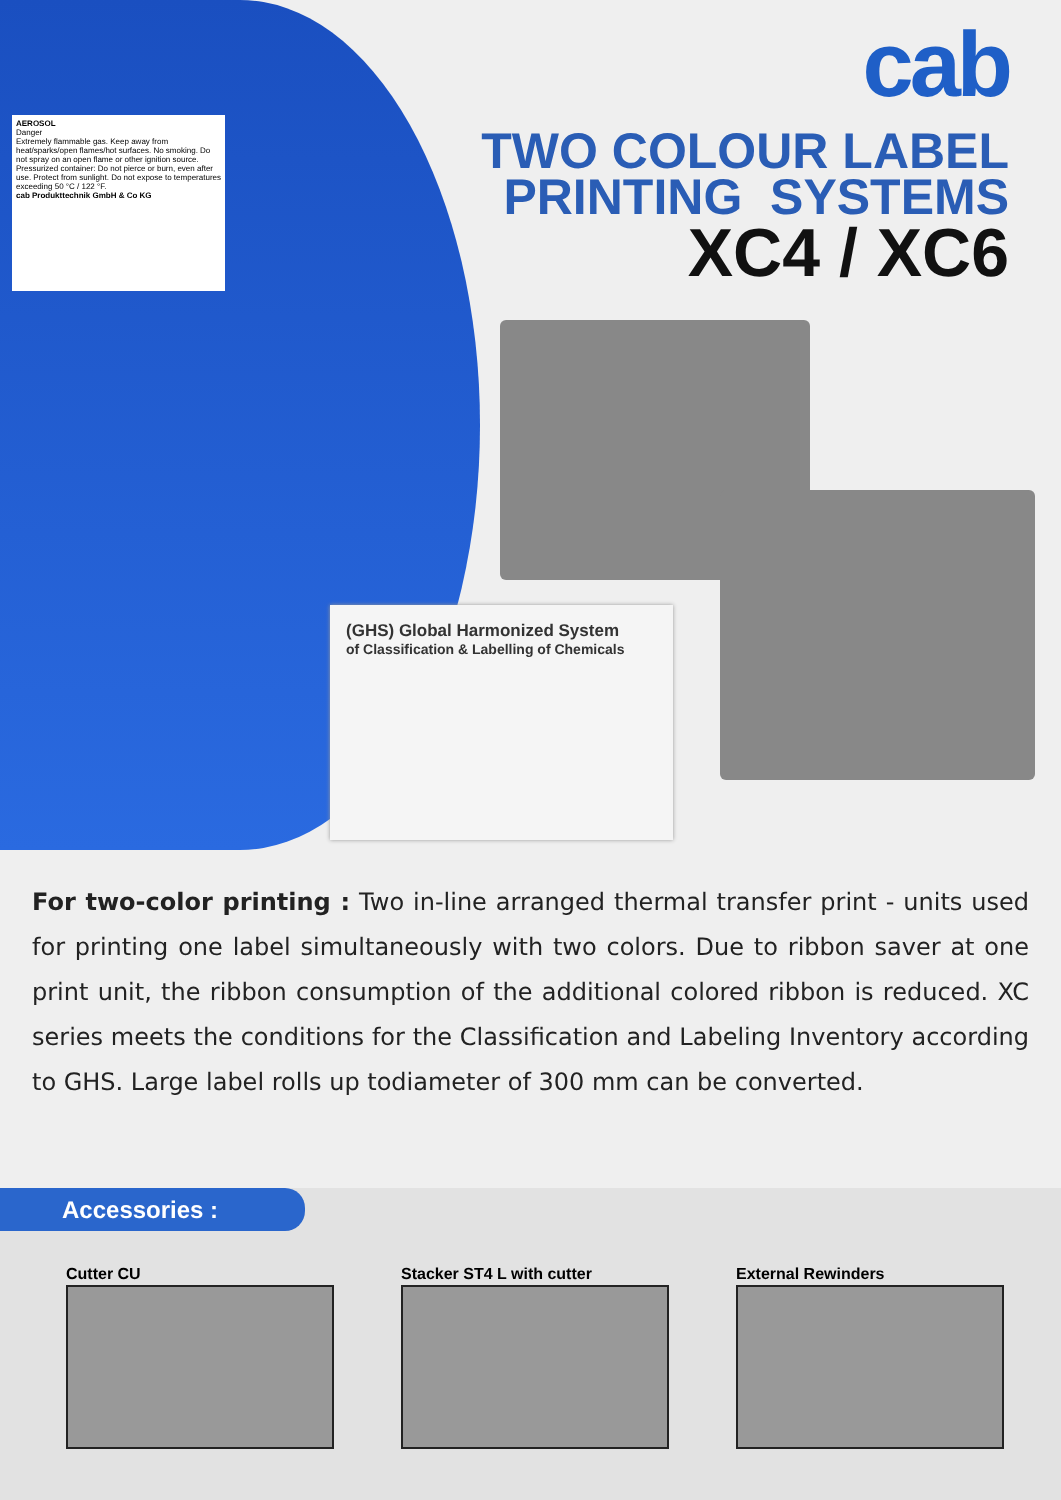AEROSOL
Danger
Extremely flammable gas. Keep away from heat/sparks/open flames/hot surfaces. No smoking. Do not spray on an open flame or other ignition source. Pressurized container: Do not pierce or burn, even after use. Protect from sunlight. Do not expose to temperatures exceeding 50 °C / 122 °F.
cab Produkttechnik GmbH & Co KG
cab
TWO COLOUR LABEL
PRINTING SYSTEMS
XC4 / XC6
(GHS) Global Harmonized System
of Classification & Labelling of Chemicals
For two-color printing : Two in-line arranged thermal transfer print - units used for printing one label simultaneously with two colors. Due to ribbon saver at one print unit, the ribbon consumption of the additional colored ribbon is reduced. XC series meets the conditions for the Classification and Labeling Inventory according to GHS. Large label rolls up todiameter of 300 mm can be converted.
Accessories :
Cutter CU Stacker ST4 L with cutter External Rewinders